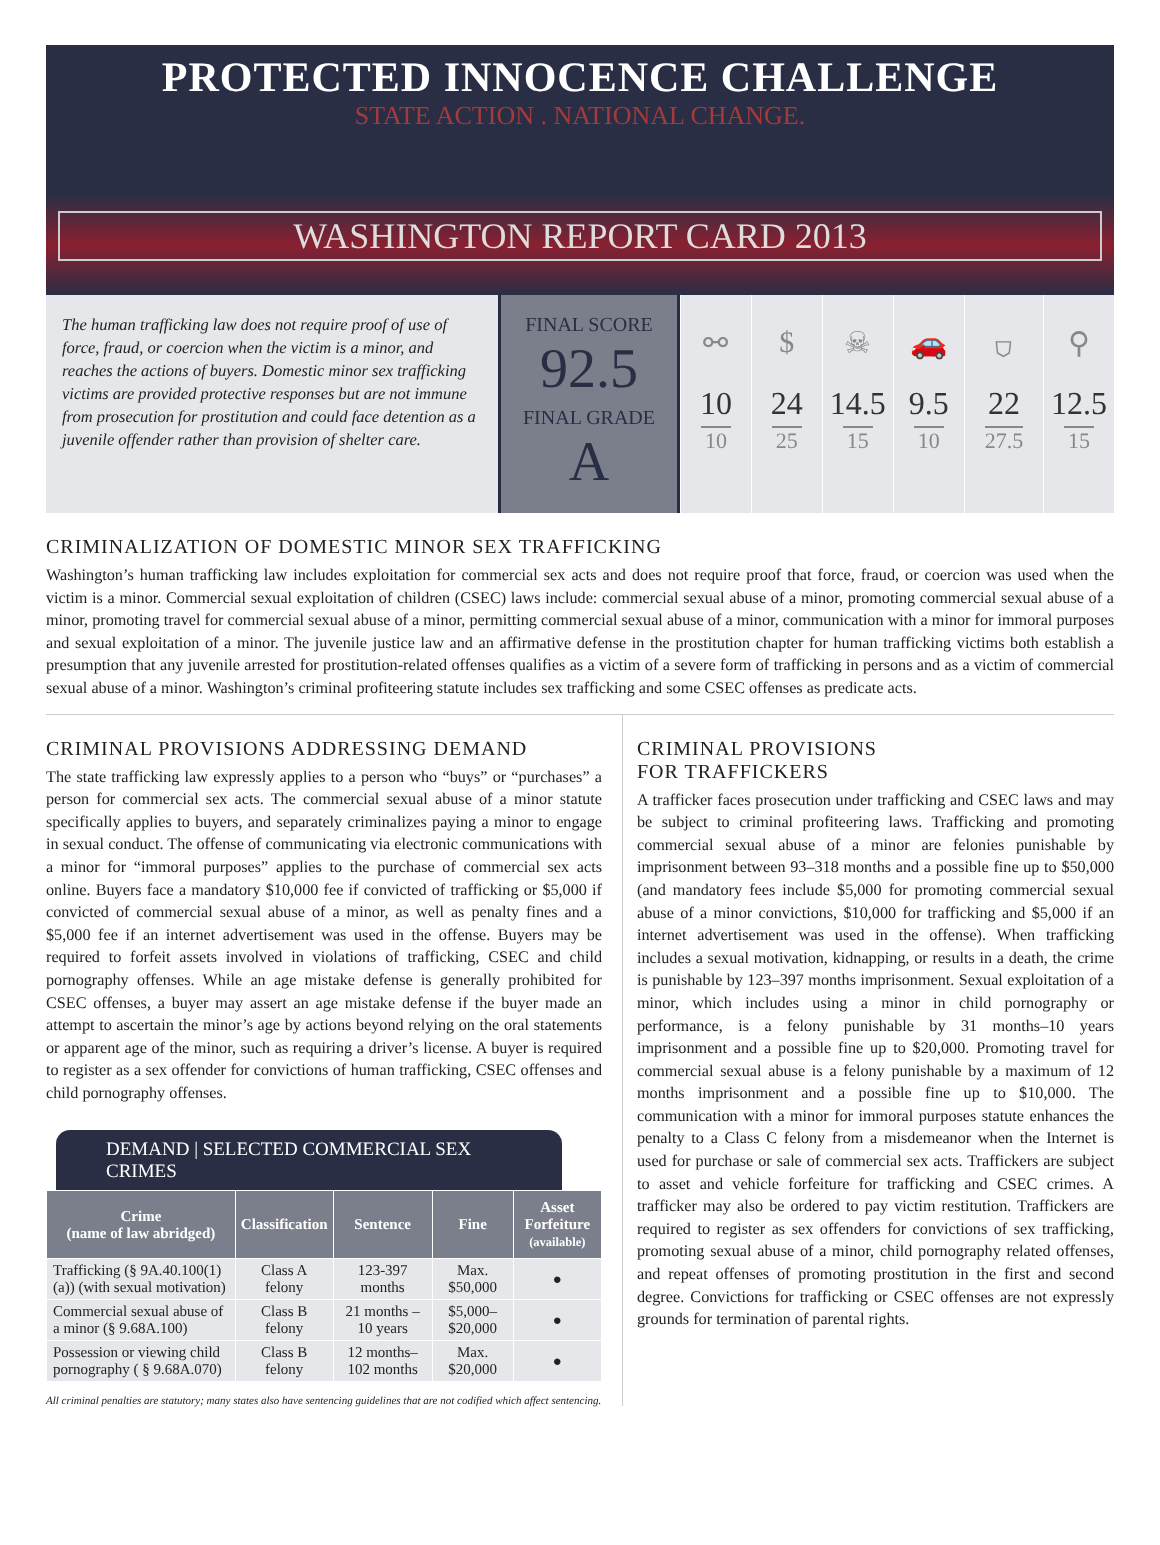PROTECTED INNOCENCE CHALLENGE
STATE ACTION . NATIONAL CHANGE.
WASHINGTON REPORT CARD 2013
The human trafficking law does not require proof of use of force, fraud, or coercion when the victim is a minor, and reaches the actions of buyers. Domestic minor sex trafficking victims are provided protective responses but are not immune from prosecution for prostitution and could face detention as a juvenile offender rather than provision of shelter care.
FINAL SCORE
92.5
FINAL GRADE
A
⚯
10
10
$
24
25
☠
14.5
15
🚗
9.5
10
⛉
22
27.5
⚲
12.5
15
CRIMINALIZATION OF DOMESTIC MINOR SEX TRAFFICKING
Washington’s human trafficking law includes exploitation for commercial sex acts and does not require proof that force, fraud, or coercion was used when the victim is a minor. Commercial sexual exploitation of children (CSEC) laws include: commercial sexual abuse of a minor, promoting commercial sexual abuse of a minor, promoting travel for commercial sexual abuse of a minor, permitting commercial sexual abuse of a minor, communication with a minor for immoral purposes and sexual exploitation of a minor. The juvenile justice law and an affirmative defense in the prostitution chapter for human trafficking victims both establish a presumption that any juvenile arrested for prostitution-related offenses qualifies as a victim of a severe form of trafficking in persons and as a victim of commercial sexual abuse of a minor. Washington’s criminal profiteering statute includes sex trafficking and some CSEC offenses as predicate acts.
CRIMINAL PROVISIONS ADDRESSING DEMAND
The state trafficking law expressly applies to a person who “buys” or “purchases” a person for commercial sex acts. The commercial sexual abuse of a minor statute specifically applies to buyers, and separately criminalizes paying a minor to engage in sexual conduct. The offense of communicating via electronic communications with a minor for “immoral purposes” applies to the purchase of commercial sex acts online. Buyers face a mandatory $10,000 fee if convicted of trafficking or $5,000 if convicted of commercial sexual abuse of a minor, as well as penalty fines and a $5,000 fee if an internet advertisement was used in the offense. Buyers may be required to forfeit assets involved in violations of trafficking, CSEC and child pornography offenses. While an age mistake defense is generally prohibited for CSEC offenses, a buyer may assert an age mistake defense if the buyer made an attempt to ascertain the minor’s age by actions beyond relying on the oral statements or apparent age of the minor, such as requiring a driver’s license. A buyer is required to register as a sex offender for convictions of human trafficking, CSEC offenses and child pornography offenses.
DEMAND | SELECTED COMMERCIAL SEX CRIMES
| Crime (name of law abridged) | Classification | Sentence | Fine | Asset Forfeiture (available) |
| --- | --- | --- | --- | --- |
| Trafficking (§ 9A.40.100(1)(a)) (with sexual motivation) | Class A felony | 123-397 months | Max. $50,000 | ● |
| Commercial sexual abuse of a minor (§ 9.68A.100) | Class B felony | 21 months –10 years | $5,000– $20,000 | ● |
| Possession or viewing child pornography ( § 9.68A.070) | Class B felony | 12 months– 102 months | Max. $20,000 | ● |
All criminal penalties are statutory; many states also have sentencing guidelines that are not codified which affect sentencing.
CRIMINAL PROVISIONS
FOR TRAFFICKERS
A trafficker faces prosecution under trafficking and CSEC laws and may be subject to criminal profiteering laws. Trafficking and promoting commercial sexual abuse of a minor are felonies punishable by imprisonment between 93–318 months and a possible fine up to $50,000 (and mandatory fees include $5,000 for promoting commercial sexual abuse of a minor convictions, $10,000 for trafficking and $5,000 if an internet advertisement was used in the offense). When trafficking includes a sexual motivation, kidnapping, or results in a death, the crime is punishable by 123–397 months imprisonment. Sexual exploitation of a minor, which includes using a minor in child pornography or performance, is a felony punishable by 31 months–10 years imprisonment and a possible fine up to $20,000. Promoting travel for commercial sexual abuse is a felony punishable by a maximum of 12 months imprisonment and a possible fine up to $10,000. The communication with a minor for immoral purposes statute enhances the penalty to a Class C felony from a misdemeanor when the Internet is used for purchase or sale of commercial sex acts. Traffickers are subject to asset and vehicle forfeiture for trafficking and CSEC crimes. A trafficker may also be ordered to pay victim restitution. Traffickers are required to register as sex offenders for convictions of sex trafficking, promoting sexual abuse of a minor, child pornography related offenses, and repeat offenses of promoting prostitution in the first and second degree. Convictions for trafficking or CSEC offenses are not expressly grounds for termination of parental rights.